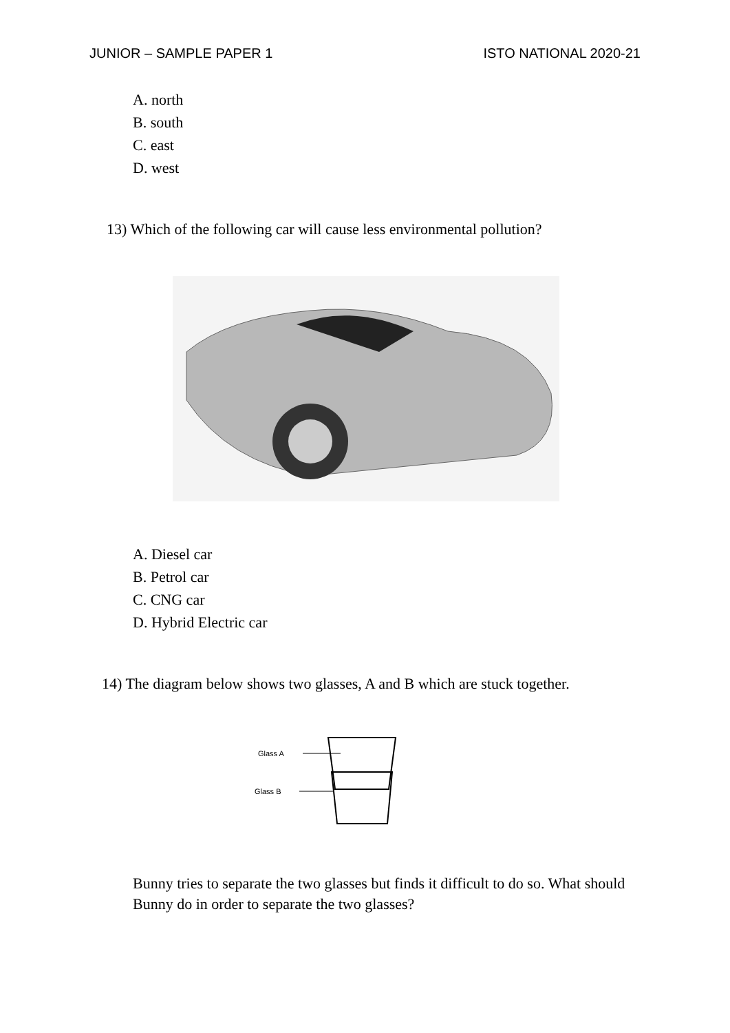JUNIOR – SAMPLE PAPER 1 ISTO NATIONAL 2020-21
A. north
B. south
C. east
D. west
13) Which of the following car will cause less environmental pollution?
A. Diesel car
B. Petrol car
C. CNG car
D. Hybrid Electric car
14) The diagram below shows two glasses, A and B which are stuck together.
Glass A
Glass B
Bunny tries to separate the two glasses but finds it difficult to do so. What should Bunny do in order to separate the two glasses?